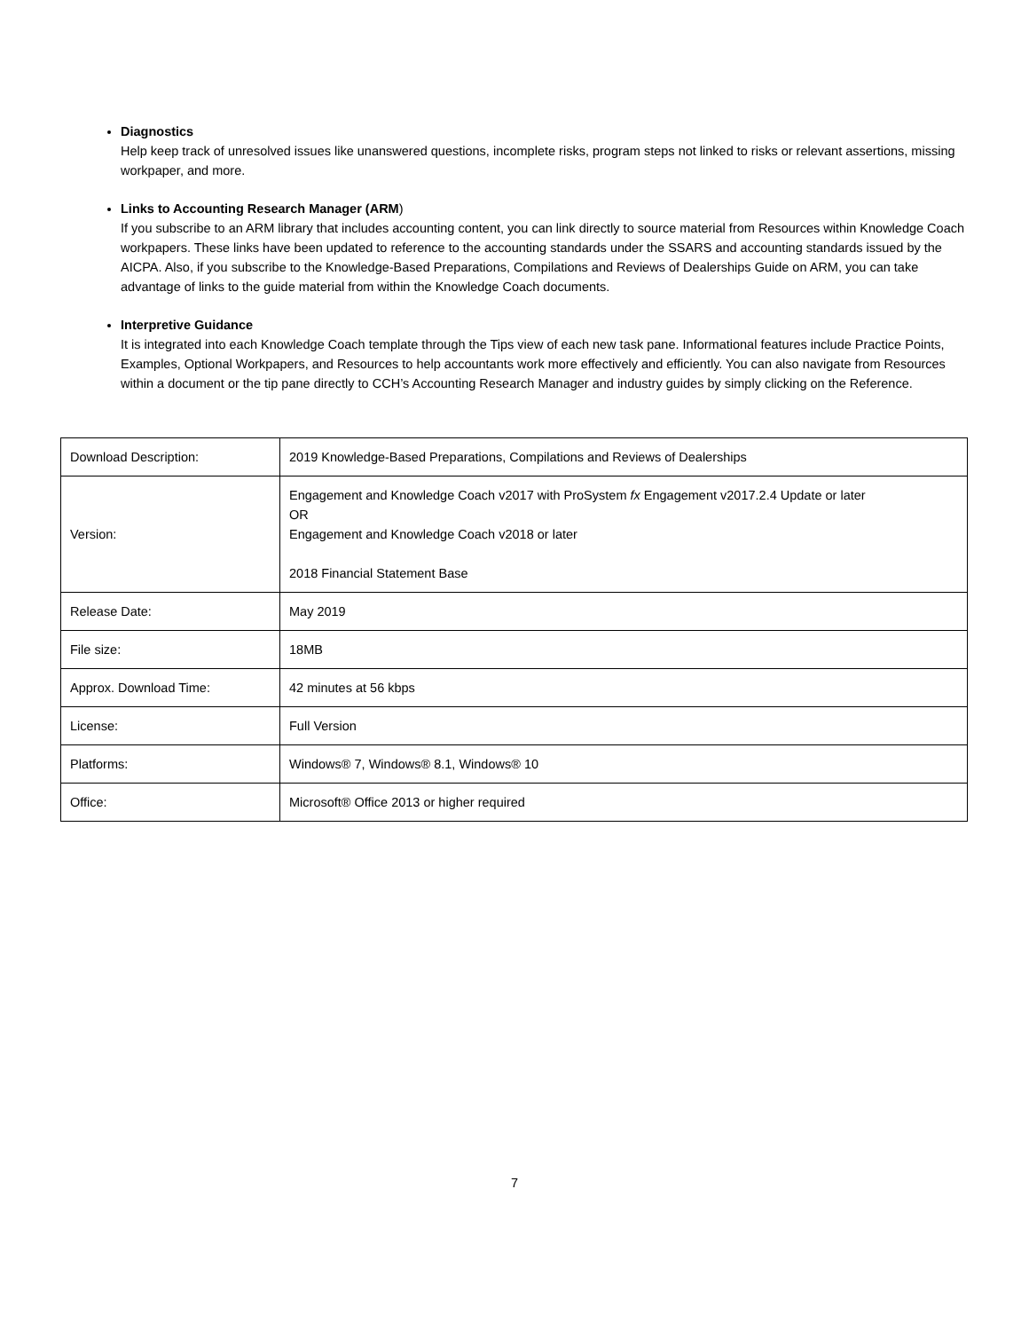Diagnostics
Help keep track of unresolved issues like unanswered questions, incomplete risks, program steps not linked to risks or relevant assertions, missing workpaper, and more.
Links to Accounting Research Manager (ARM)
If you subscribe to an ARM library that includes accounting content, you can link directly to source material from Resources within Knowledge Coach workpapers. These links have been updated to reference to the accounting standards under the SSARS and accounting standards issued by the AICPA. Also, if you subscribe to the Knowledge-Based Preparations, Compilations and Reviews of Dealerships Guide on ARM, you can take advantage of links to the guide material from within the Knowledge Coach documents.
Interpretive Guidance
It is integrated into each Knowledge Coach template through the Tips view of each new task pane. Informational features include Practice Points, Examples, Optional Workpapers, and Resources to help accountants work more effectively and efficiently. You can also navigate from Resources within a document or the tip pane directly to CCH’s Accounting Research Manager and industry guides by simply clicking on the Reference.
| Download Description: | 2019 Knowledge-Based Preparations, Compilations and Reviews of Dealerships |
| Version: | Engagement and Knowledge Coach v2017 with ProSystem fx Engagement v2017.2.4 Update or later OR Engagement and Knowledge Coach v2018 or later 2018 Financial Statement Base |
| Release Date: | May 2019 |
| File size: | 18MB |
| Approx. Download Time: | 42 minutes at 56 kbps |
| License: | Full Version |
| Platforms: | Windows® 7, Windows® 8.1, Windows® 10 |
| Office: | Microsoft® Office 2013 or higher required |
7